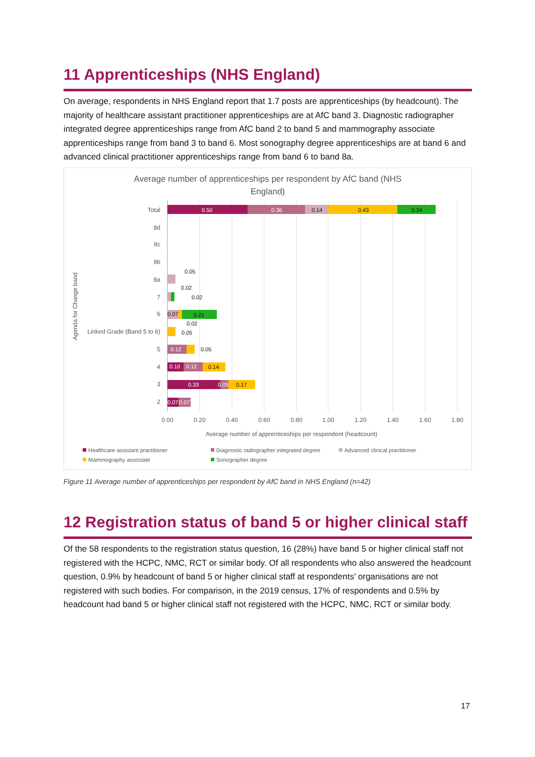11 Apprenticeships (NHS England)
On average, respondents in NHS England report that 1.7 posts are apprenticeships (by headcount). The majority of healthcare assistant practitioner apprenticeships are at AfC band 3. Diagnostic radiographer integrated degree apprenticeships range from AfC band 2 to band 5 and mammography associate apprenticeships range from band 3 to band 6. Most sonography degree apprenticeships are at band 6 and advanced clinical practitioner apprenticeships range from band 6 to band 8a.
Average number of apprenticeships per respondent by AfC band (NHS
England)
Total
8d
8c
8b
8a
7
6
Linked Grade (Band 5 to 6)
5
4
3
2
0.50
0.36
0.14
0.43
0.24
0.05
0.02
0.02
0.07
0.21
0.02
0.05
0.12
0.05
0.10
0.12
0.14
0.33
0.05
0.17
0.07
0.07
0.00
0.20
0.40
0.60
0.80
1.00
1.20
1.40
1.60
1.80
Average number of apprenticeships per respondent (headcount)
Agenda for Change band
Healthcare assistant practitioner
Diagnostic radiographer integrated degree
Advanced clinical practitioner
Mammography associate
Sonographer degree
Figure 11 Average number of apprenticeships per respondent by AfC band in NHS England (n=42)
12 Registration status of band 5 or higher clinical staff
Of the 58 respondents to the registration status question, 16 (28%) have band 5 or higher clinical staff not registered with the HCPC, NMC, RCT or similar body. Of all respondents who also answered the headcount question, 0.9% by headcount of band 5 or higher clinical staff at respondents’ organisations are not registered with such bodies. For comparison, in the 2019 census, 17% of respondents and 0.5% by headcount had band 5 or higher clinical staff not registered with the HCPC, NMC, RCT or similar body.
17